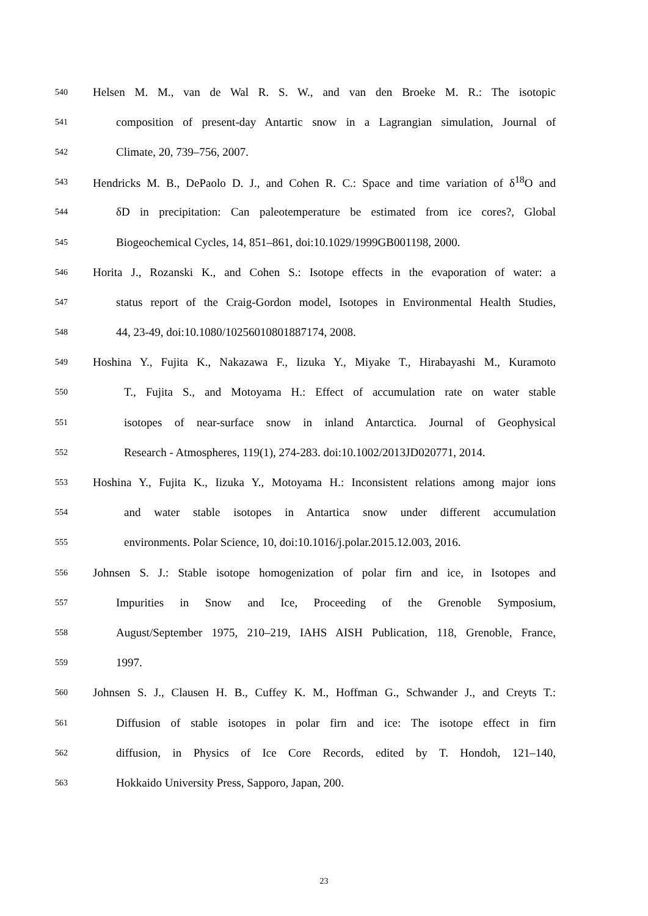540
Helsen M. M., van de Wal R. S. W., and van den Broeke M. R.: The isotopic
541
composition of present-day Antartic snow in a Lagrangian simulation, Journal of
542
Climate, 20, 739–756, 2007.
543
Hendricks M. B., DePaolo D. J., and Cohen R. C.: Space and time variation of δ<sup>18</sup>O and
544
δD in precipitation: Can paleotemperature be estimated from ice cores?, Global
545
Biogeochemical Cycles, 14, 851–861, doi:10.1029/1999GB001198, 2000.
546
Horita J., Rozanski K., and Cohen S.: Isotope effects in the evaporation of water: a
547
status report of the Craig-Gordon model, Isotopes in Environmental Health Studies,
548
44, 23-49, doi:10.1080/10256010801887174, 2008.
549
Hoshina Y., Fujita K., Nakazawa F., Iizuka Y., Miyake T., Hirabayashi M., Kuramoto
550
T., Fujita S., and Motoyama H.: Effect of accumulation rate on water stable
551
isotopes of near-surface snow in inland Antarctica. Journal of Geophysical
552
Research - Atmospheres, 119(1), 274-283. doi:10.1002/2013JD020771, 2014.
553
Hoshina Y., Fujita K., Iizuka Y., Motoyama H.: Inconsistent relations among major ions
554
and water stable isotopes in Antartica snow under different accumulation
555
environments. Polar Science, 10, doi:10.1016/j.polar.2015.12.003, 2016.
556
Johnsen S. J.: Stable isotope homogenization of polar firn and ice, in Isotopes and
557
Impurities in Snow and Ice, Proceeding of the Grenoble Symposium,
558
August/September 1975, 210–219, IAHS AISH Publication, 118, Grenoble, France,
559
1997.
560
Johnsen S. J., Clausen H. B., Cuffey K. M., Hoffman G., Schwander J., and Creyts T.:
561
Diffusion of stable isotopes in polar firn and ice: The isotope effect in firn
562
diffusion, in Physics of Ice Core Records, edited by T. Hondoh, 121–140,
563
Hokkaido University Press, Sapporo, Japan, 200.
23